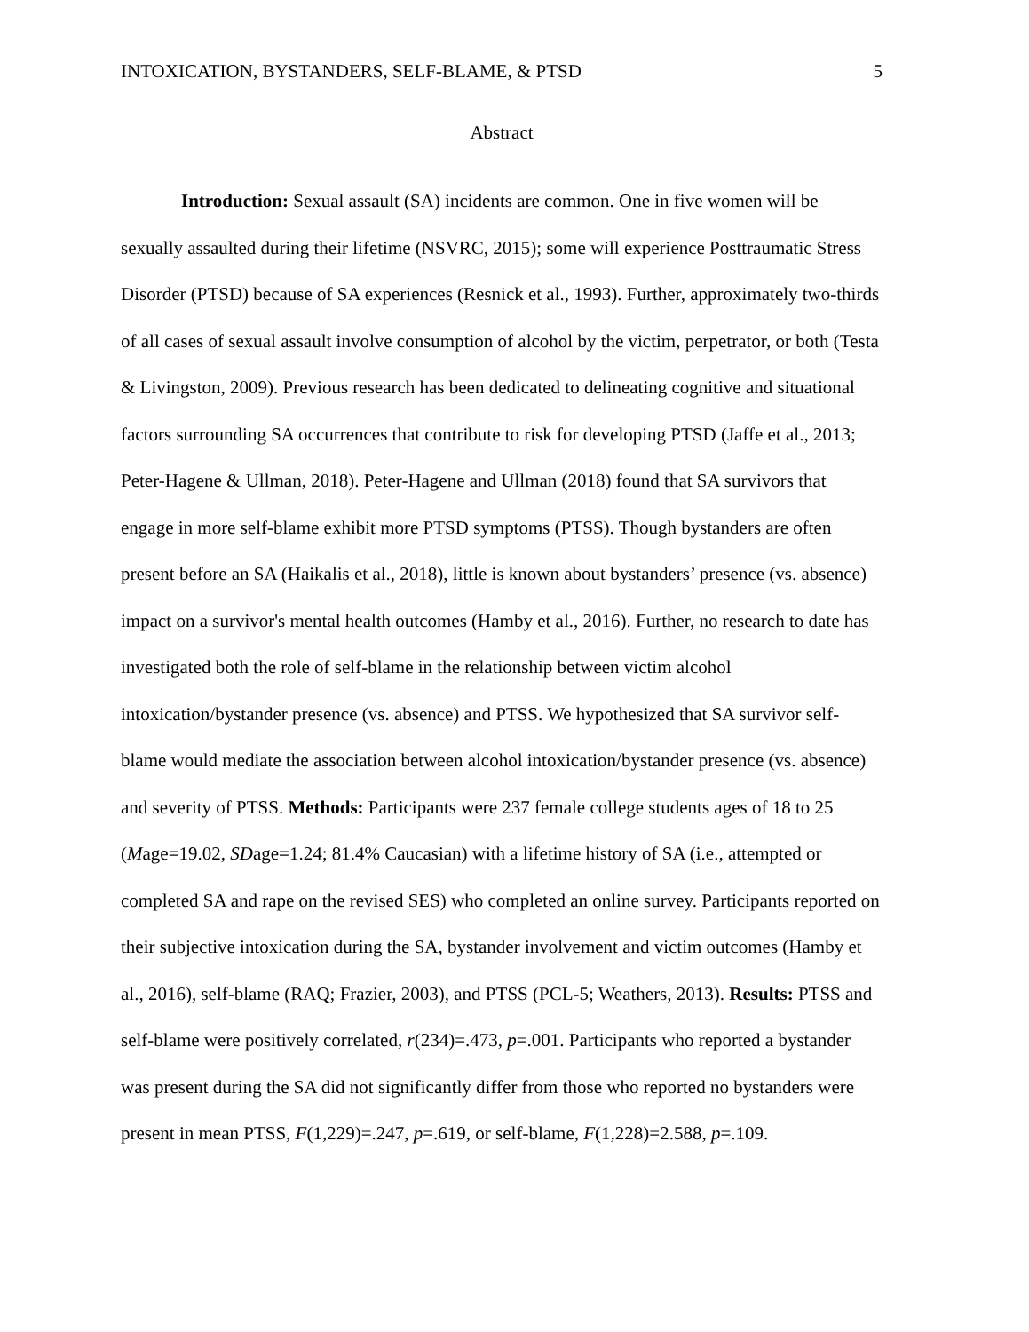INTOXICATION, BYSTANDERS, SELF-BLAME, & PTSD 5
Abstract
Introduction: Sexual assault (SA) incidents are common. One in five women will be sexually assaulted during their lifetime (NSVRC, 2015); some will experience Posttraumatic Stress Disorder (PTSD) because of SA experiences (Resnick et al., 1993). Further, approximately two-thirds of all cases of sexual assault involve consumption of alcohol by the victim, perpetrator, or both (Testa & Livingston, 2009). Previous research has been dedicated to delineating cognitive and situational factors surrounding SA occurrences that contribute to risk for developing PTSD (Jaffe et al., 2013; Peter-Hagene & Ullman, 2018). Peter-Hagene and Ullman (2018) found that SA survivors that engage in more self-blame exhibit more PTSD symptoms (PTSS). Though bystanders are often present before an SA (Haikalis et al., 2018), little is known about bystanders’ presence (vs. absence) impact on a survivor's mental health outcomes (Hamby et al., 2016). Further, no research to date has investigated both the role of self-blame in the relationship between victim alcohol intoxication/bystander presence (vs. absence) and PTSS. We hypothesized that SA survivor self-blame would mediate the association between alcohol intoxication/bystander presence (vs. absence) and severity of PTSS. Methods: Participants were 237 female college students ages of 18 to 25 (Mage=19.02, SDage=1.24; 81.4% Caucasian) with a lifetime history of SA (i.e., attempted or completed SA and rape on the revised SES) who completed an online survey. Participants reported on their subjective intoxication during the SA, bystander involvement and victim outcomes (Hamby et al., 2016), self-blame (RAQ; Frazier, 2003), and PTSS (PCL-5; Weathers, 2013). Results: PTSS and self-blame were positively correlated, r(234)=.473, p=.001. Participants who reported a bystander was present during the SA did not significantly differ from those who reported no bystanders were present in mean PTSS, F(1,229)=.247, p=.619, or self-blame, F(1,228)=2.588, p=.109.